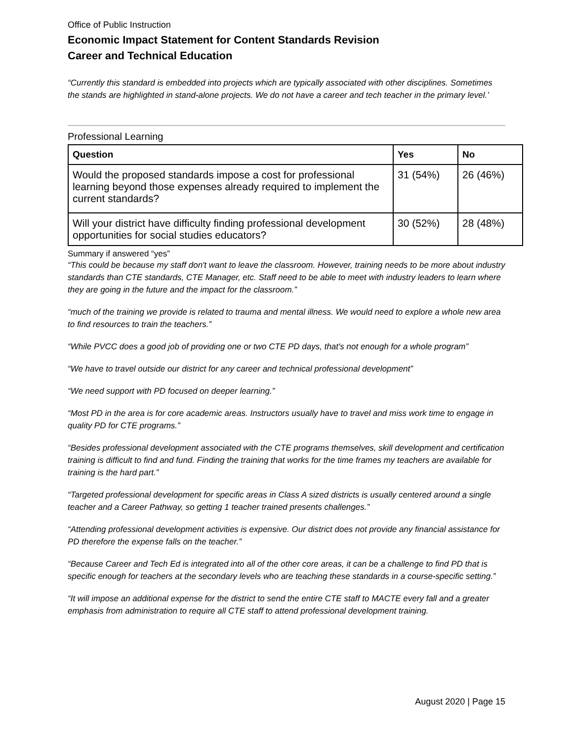Office of Public Instruction
Economic Impact Statement for Content Standards Revision
Career and Technical Education
“Currently this standard is embedded into projects which are typically associated with other disciplines. Sometimes the stands are highlighted in stand-alone projects. We do not have a career and tech teacher in the primary level.’
Professional Learning
| Question | Yes | No |
| --- | --- | --- |
| Would the proposed standards impose a cost for professional learning beyond those expenses already required to implement the current standards? | 31 (54%) | 26 (46%) |
| Will your district have difficulty finding professional development opportunities for social studies educators? | 30 (52%) | 28 (48%) |
Summary if answered “yes”
“This could be because my staff don't want to leave the classroom. However, training needs to be more about industry standards than CTE standards, CTE Manager, etc. Staff need to be able to meet with industry leaders to learn where they are going in the future and the impact for the classroom.”
“much of the training we provide is related to trauma and mental illness. We would need to explore a whole new area to find resources to train the teachers.”
“While PVCC does a good job of providing one or two CTE PD days, that's not enough for a whole program”
“We have to travel outside our district for any career and technical professional development”
“We need support with PD focused on deeper learning.”
“Most PD in the area is for core academic areas. Instructors usually have to travel and miss work time to engage in quality PD for CTE programs.”
“Besides professional development associated with the CTE programs themselves, skill development and certification training is difficult to find and fund. Finding the training that works for the time frames my teachers are available for training is the hard part.”
“Targeted professional development for specific areas in Class A sized districts is usually centered around a single teacher and a Career Pathway, so getting 1 teacher trained presents challenges.”
“Attending professional development activities is expensive. Our district does not provide any financial assistance for PD therefore the expense falls on the teacher.”
“Because Career and Tech Ed is integrated into all of the other core areas, it can be a challenge to find PD that is specific enough for teachers at the secondary levels who are teaching these standards in a course-specific setting.”
“It will impose an additional expense for the district to send the entire CTE staff to MACTE every fall and a greater emphasis from administration to require all CTE staff to attend professional development training.
August 2020 | Page 15